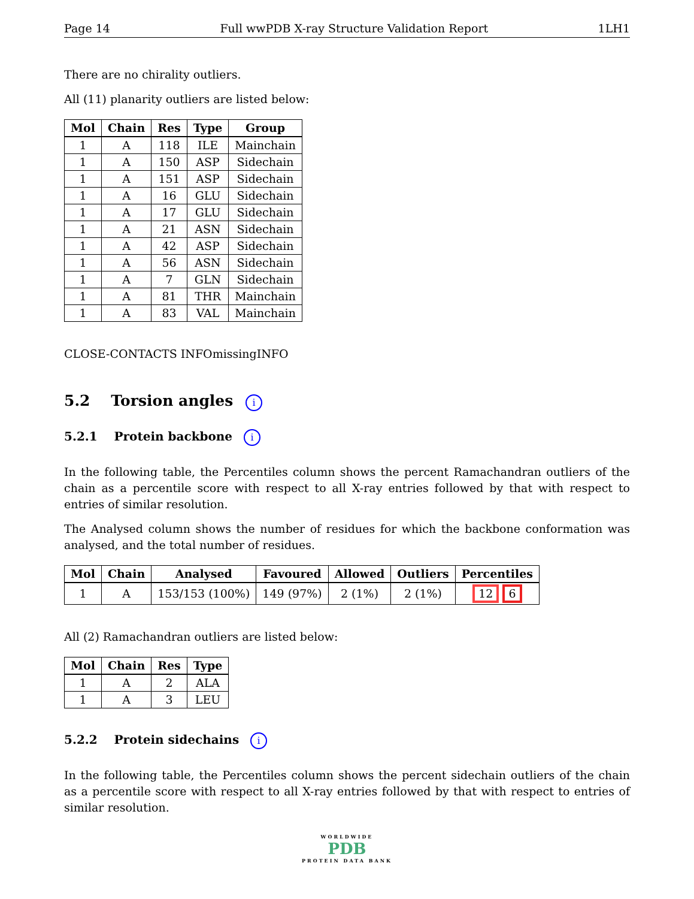Page 14 Full wwPDB X-ray Structure Validation Report 1LH1
There are no chirality outliers.
All (11) planarity outliers are listed below:
| Mol | Chain | Res | Type | Group |
| --- | --- | --- | --- | --- |
| 1 | A | 118 | ILE | Mainchain |
| 1 | A | 150 | ASP | Sidechain |
| 1 | A | 151 | ASP | Sidechain |
| 1 | A | 16 | GLU | Sidechain |
| 1 | A | 17 | GLU | Sidechain |
| 1 | A | 21 | ASN | Sidechain |
| 1 | A | 42 | ASP | Sidechain |
| 1 | A | 56 | ASN | Sidechain |
| 1 | A | 7 | GLN | Sidechain |
| 1 | A | 81 | THR | Mainchain |
| 1 | A | 83 | VAL | Mainchain |
CLOSE-CONTACTS INFOmissingINFO
5.2 Torsion angles i
5.2.1 Protein backbone i
In the following table, the Percentiles column shows the percent Ramachandran outliers of the chain as a percentile score with respect to all X-ray entries followed by that with respect to entries of similar resolution.
The Analysed column shows the number of residues for which the backbone conformation was analysed, and the total number of residues.
| Mol | Chain | Analysed | Favoured | Allowed | Outliers | Percentiles |
| --- | --- | --- | --- | --- | --- | --- |
| 1 | A | 153/153 (100%) | 149 (97%) | 2 (1%) | 2 (1%) | 12 6 |
All (2) Ramachandran outliers are listed below:
| Mol | Chain | Res | Type |
| --- | --- | --- | --- |
| 1 | A | 2 | ALA |
| 1 | A | 3 | LEU |
5.2.2 Protein sidechains i
In the following table, the Percentiles column shows the percent sidechain outliers of the chain as a percentile score with respect to all X-ray entries followed by that with respect to entries of similar resolution.
WORLDWIDE
PDB
PROTEIN DATA BANK